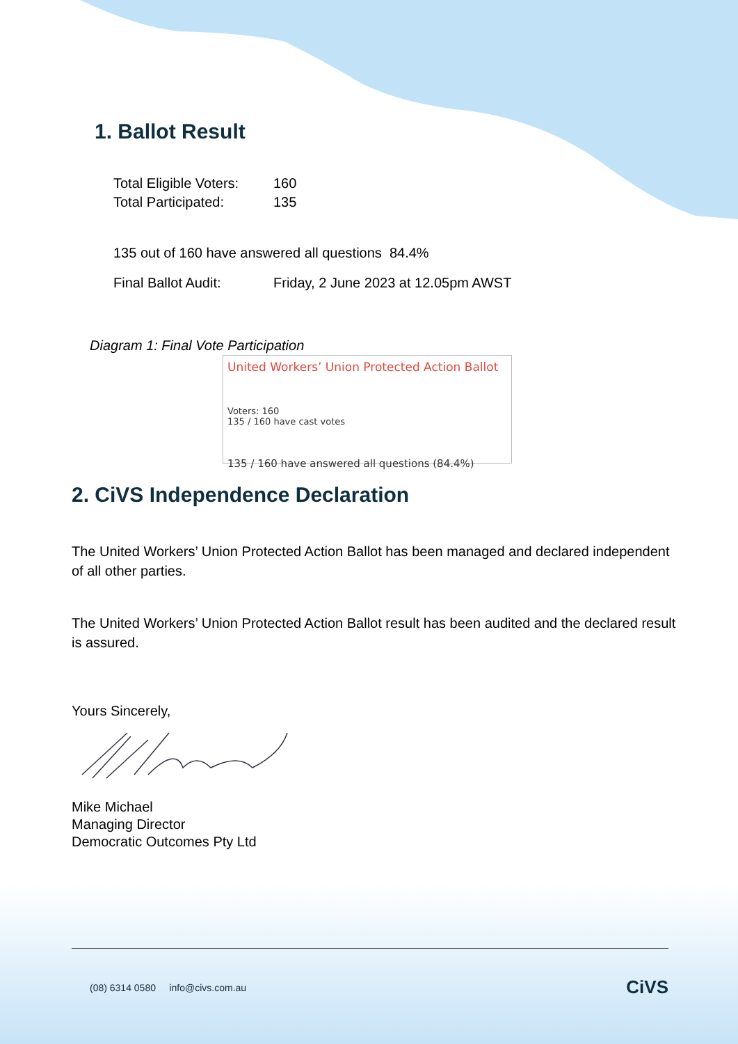1. Ballot Result
| Total Eligible Voters: | 160 |
| Total Participated: | 135 |
135 out of 160 have answered all questions 84.4%
| Final Ballot Audit: | Friday, 2 June 2023 at 12.05pm AWST |
Diagram 1: Final Vote Participation
United Workers’ Union Protected Action Ballot
Voters: 160
135 / 160 have cast votes
135 / 160 have answered all questions (84.4%)
2. CiVS Independence Declaration
The United Workers’ Union Protected Action Ballot has been managed and declared independent of all other parties.
The United Workers’ Union Protected Action Ballot result has been audited and the declared result is assured.
Yours Sincerely,
Mike Michael
Managing Director
Democratic Outcomes Pty Ltd
(08) 6314 0580 info@civs.com.au CiVS